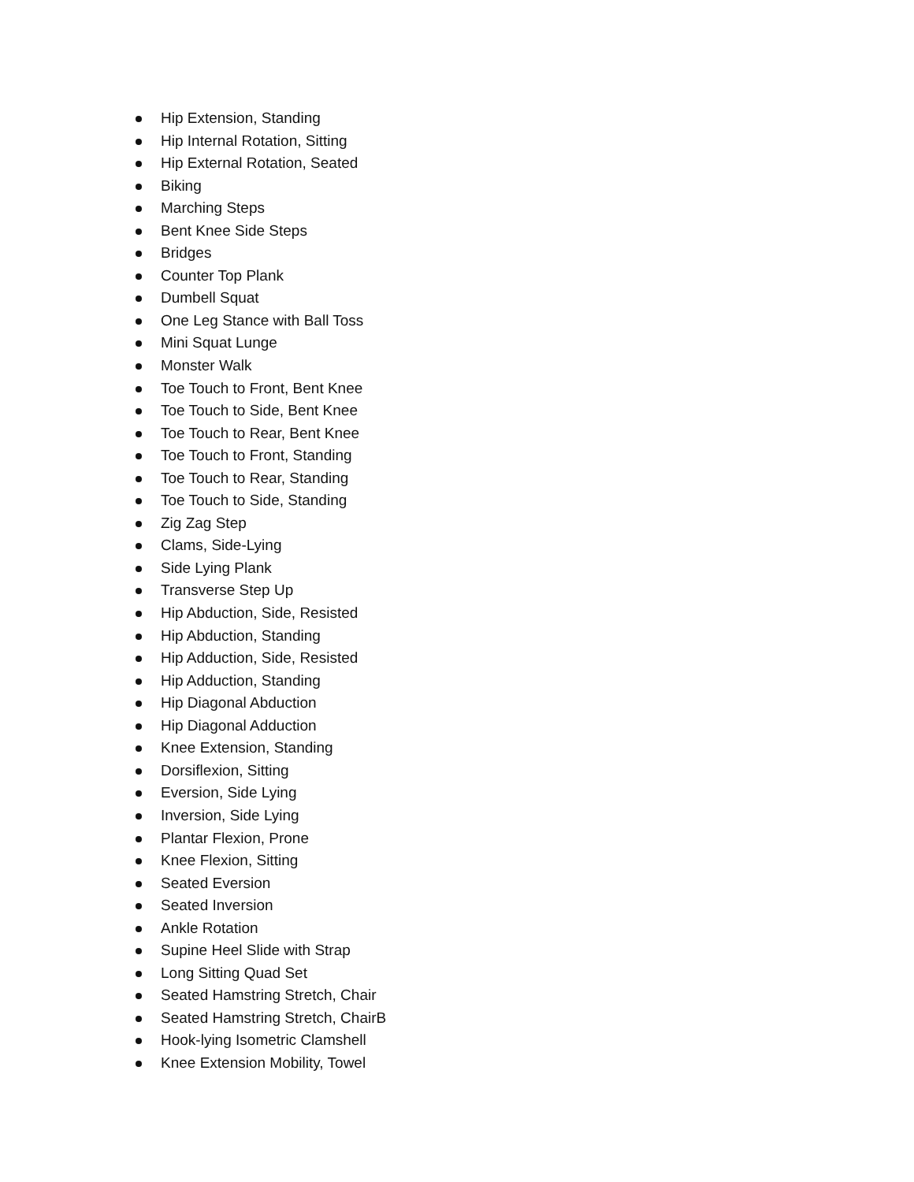Hip Extension, Standing
Hip Internal Rotation, Sitting
Hip External Rotation, Seated
Biking
Marching Steps
Bent Knee Side Steps
Bridges
Counter Top Plank
Dumbell Squat
One Leg Stance with Ball Toss
Mini Squat Lunge
Monster Walk
Toe Touch to Front, Bent Knee
Toe Touch to Side, Bent Knee
Toe Touch to Rear, Bent Knee
Toe Touch to Front, Standing
Toe Touch to Rear, Standing
Toe Touch to Side, Standing
Zig Zag Step
Clams, Side-Lying
Side Lying Plank
Transverse Step Up
Hip Abduction, Side, Resisted
Hip Abduction, Standing
Hip Adduction, Side, Resisted
Hip Adduction, Standing
Hip Diagonal Abduction
Hip Diagonal Adduction
Knee Extension, Standing
Dorsiflexion, Sitting
Eversion, Side Lying
Inversion, Side Lying
Plantar Flexion, Prone
Knee Flexion, Sitting
Seated Eversion
Seated Inversion
Ankle Rotation
Supine Heel Slide with Strap
Long Sitting Quad Set
Seated Hamstring Stretch, Chair
Seated Hamstring Stretch, ChairB
Hook-lying Isometric Clamshell
Knee Extension Mobility, Towel